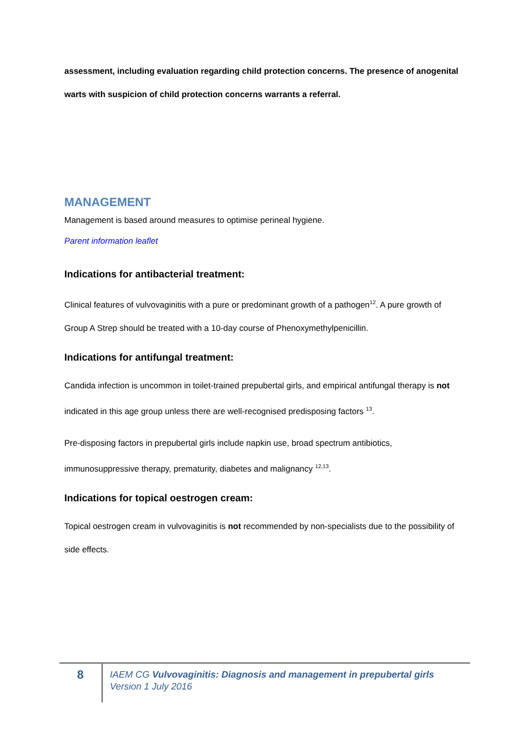assessment, including evaluation regarding child protection concerns. The presence of anogenital warts with suspicion of child protection concerns warrants a referral.
MANAGEMENT
Management is based around measures to optimise perineal hygiene.
Parent information leaflet
Indications for antibacterial treatment:
Clinical features of vulvovaginitis with a pure or predominant growth of a pathogen<sup>12</sup>. A pure growth of Group A Strep should be treated with a 10-day course of Phenoxymethylpenicillin.
Indications for antifungal treatment:
Candida infection is uncommon in toilet-trained prepubertal girls, and empirical antifungal therapy is not indicated in this age group unless there are well-recognised predisposing factors <sup>13</sup>.
Pre-disposing factors in prepubertal girls include napkin use, broad spectrum antibiotics, immunosuppressive therapy, prematurity, diabetes and malignancy <sup>12,13</sup>.
Indications for topical oestrogen cream:
Topical oestrogen cream in vulvovaginitis is not recommended by non-specialists due to the possibility of side effects.
8
IAEM CG Vulvovaginitis: Diagnosis and management in prepubertal girls
Version 1 July 2016